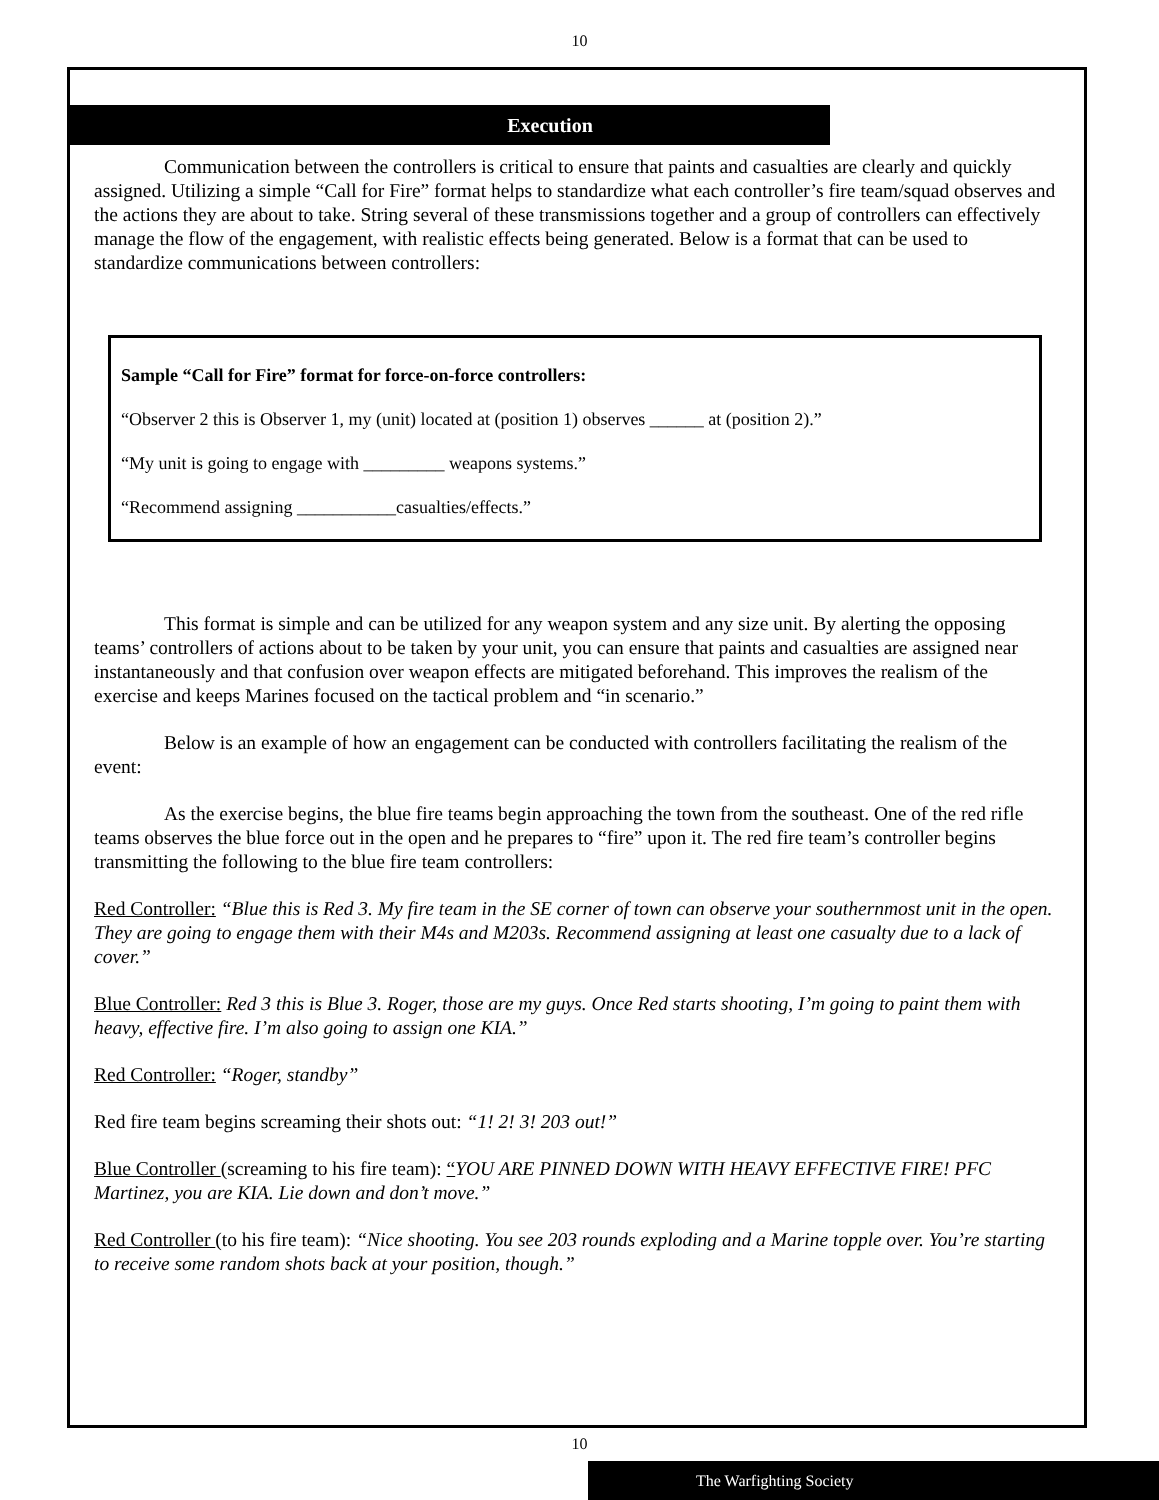10
Execution
Communication between the controllers is critical to ensure that paints and casualties are clearly and quickly assigned. Utilizing a simple “Call for Fire” format helps to standardize what each controller’s fire team/squad observes and the actions they are about to take. String several of these transmissions together and a group of controllers can effectively manage the flow of the engagement, with realistic effects being generated. Below is a format that can be used to standardize communications between controllers:
Sample “Call for Fire” format for force-on-force controllers:
“Observer 2 this is Observer 1, my (unit) located at (position 1) observes ______ at (position 2).”
“My unit is going to engage with _________ weapons systems.”
“Recommend assigning ___________casualties/effects.”
This format is simple and can be utilized for any weapon system and any size unit. By alerting the opposing teams’ controllers of actions about to be taken by your unit, you can ensure that paints and casualties are assigned near instantaneously and that confusion over weapon effects are mitigated beforehand. This improves the realism of the exercise and keeps Marines focused on the tactical problem and “in scenario.”
Below is an example of how an engagement can be conducted with controllers facilitating the realism of the event:
As the exercise begins, the blue fire teams begin approaching the town from the southeast. One of the red rifle teams observes the blue force out in the open and he prepares to “fire” upon it. The red fire team’s controller begins transmitting the following to the blue fire team controllers:
Red Controller: “Blue this is Red 3. My fire team in the SE corner of town can observe your southernmost unit in the open. They are going to engage them with their M4s and M203s. Recommend assigning at least one casualty due to a lack of cover.”
Blue Controller: Red 3 this is Blue 3. Roger, those are my guys. Once Red starts shooting, I’m going to paint them with heavy, effective fire. I’m also going to assign one KIA.”
Red Controller: “Roger, standby”
Red fire team begins screaming their shots out: “1! 2! 3! 203 out!”
Blue Controller (screaming to his fire team): “YOU ARE PINNED DOWN WITH HEAVY EFFECTIVE FIRE! PFC Martinez, you are KIA. Lie down and don’t move.”
Red Controller (to his fire team): “Nice shooting. You see 203 rounds exploding and a Marine topple over. You’re starting to receive some random shots back at your position, though.”
10
The Warfighting Society